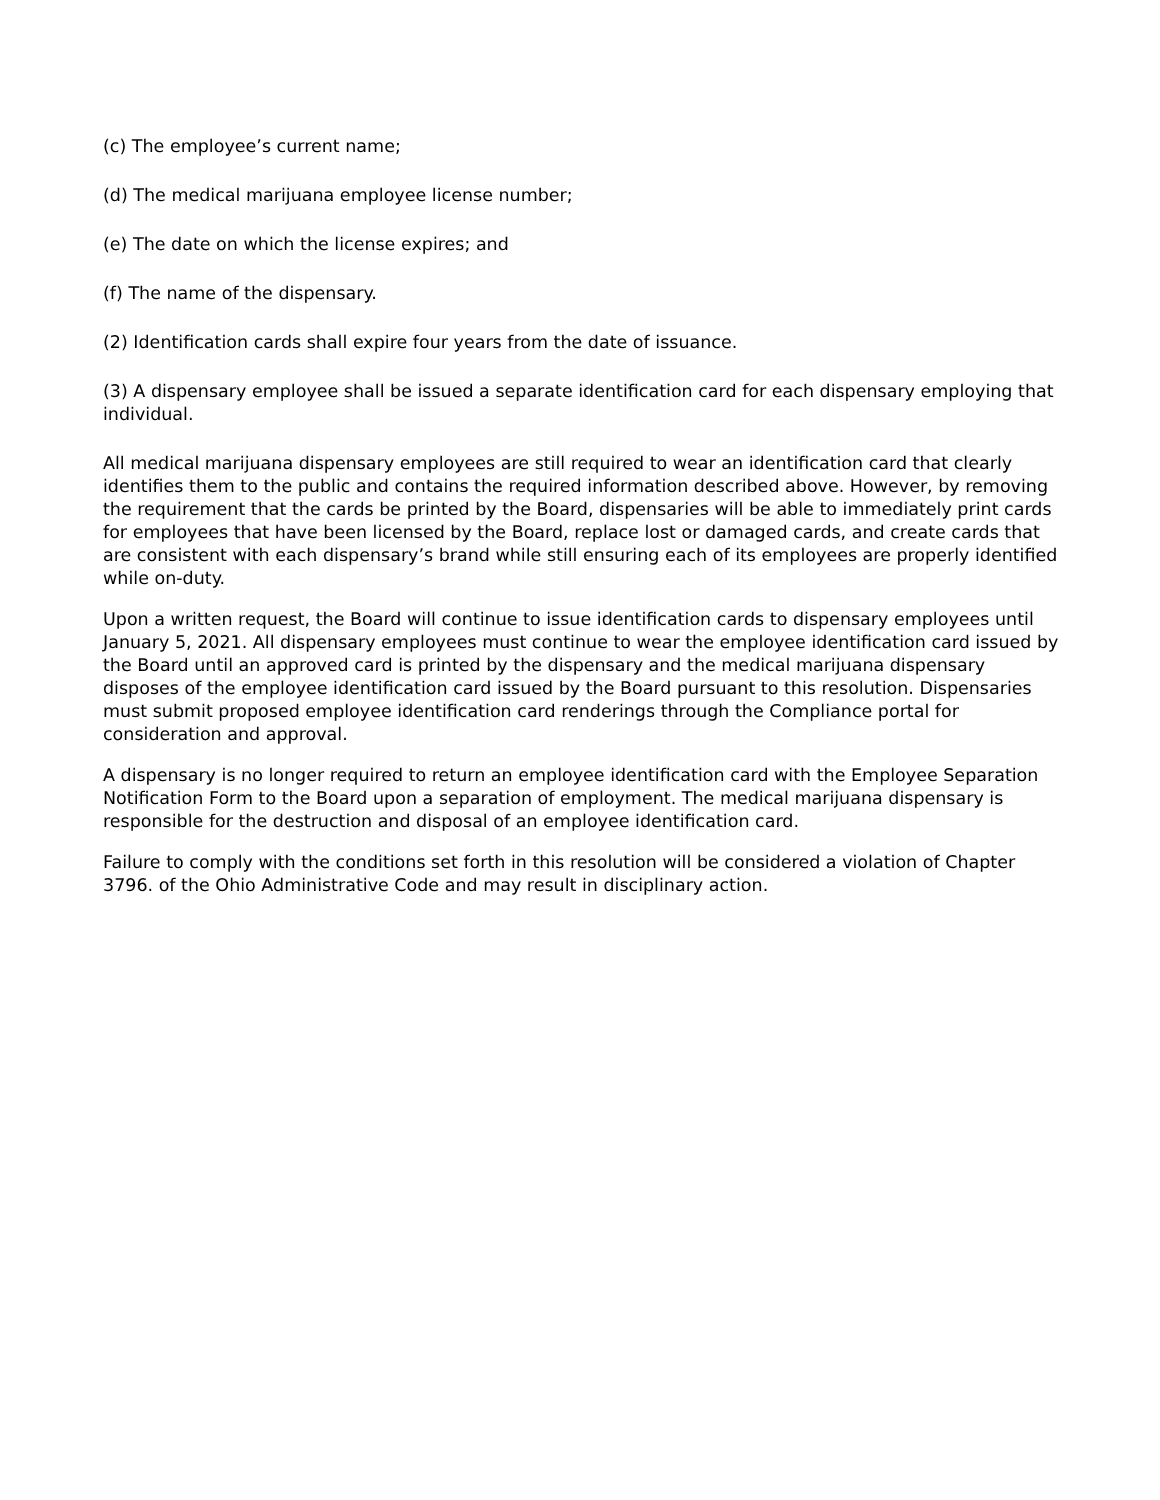(c) The employee’s current name;
(d) The medical marijuana employee license number;
(e) The date on which the license expires; and
(f) The name of the dispensary.
(2) Identification cards shall expire four years from the date of issuance.
(3) A dispensary employee shall be issued a separate identification card for each dispensary employing that individual.
All medical marijuana dispensary employees are still required to wear an identification card that clearly identifies them to the public and contains the required information described above. However, by removing the requirement that the cards be printed by the Board, dispensaries will be able to immediately print cards for employees that have been licensed by the Board, replace lost or damaged cards, and create cards that are consistent with each dispensary’s brand while still ensuring each of its employees are properly identified while on-duty.
Upon a written request, the Board will continue to issue identification cards to dispensary employees until January 5, 2021. All dispensary employees must continue to wear the employee identification card issued by the Board until an approved card is printed by the dispensary and the medical marijuana dispensary disposes of the employee identification card issued by the Board pursuant to this resolution. Dispensaries must submit proposed employee identification card renderings through the Compliance portal for consideration and approval.
A dispensary is no longer required to return an employee identification card with the Employee Separation Notification Form to the Board upon a separation of employment. The medical marijuana dispensary is responsible for the destruction and disposal of an employee identification card.
Failure to comply with the conditions set forth in this resolution will be considered a violation of Chapter 3796. of the Ohio Administrative Code and may result in disciplinary action.